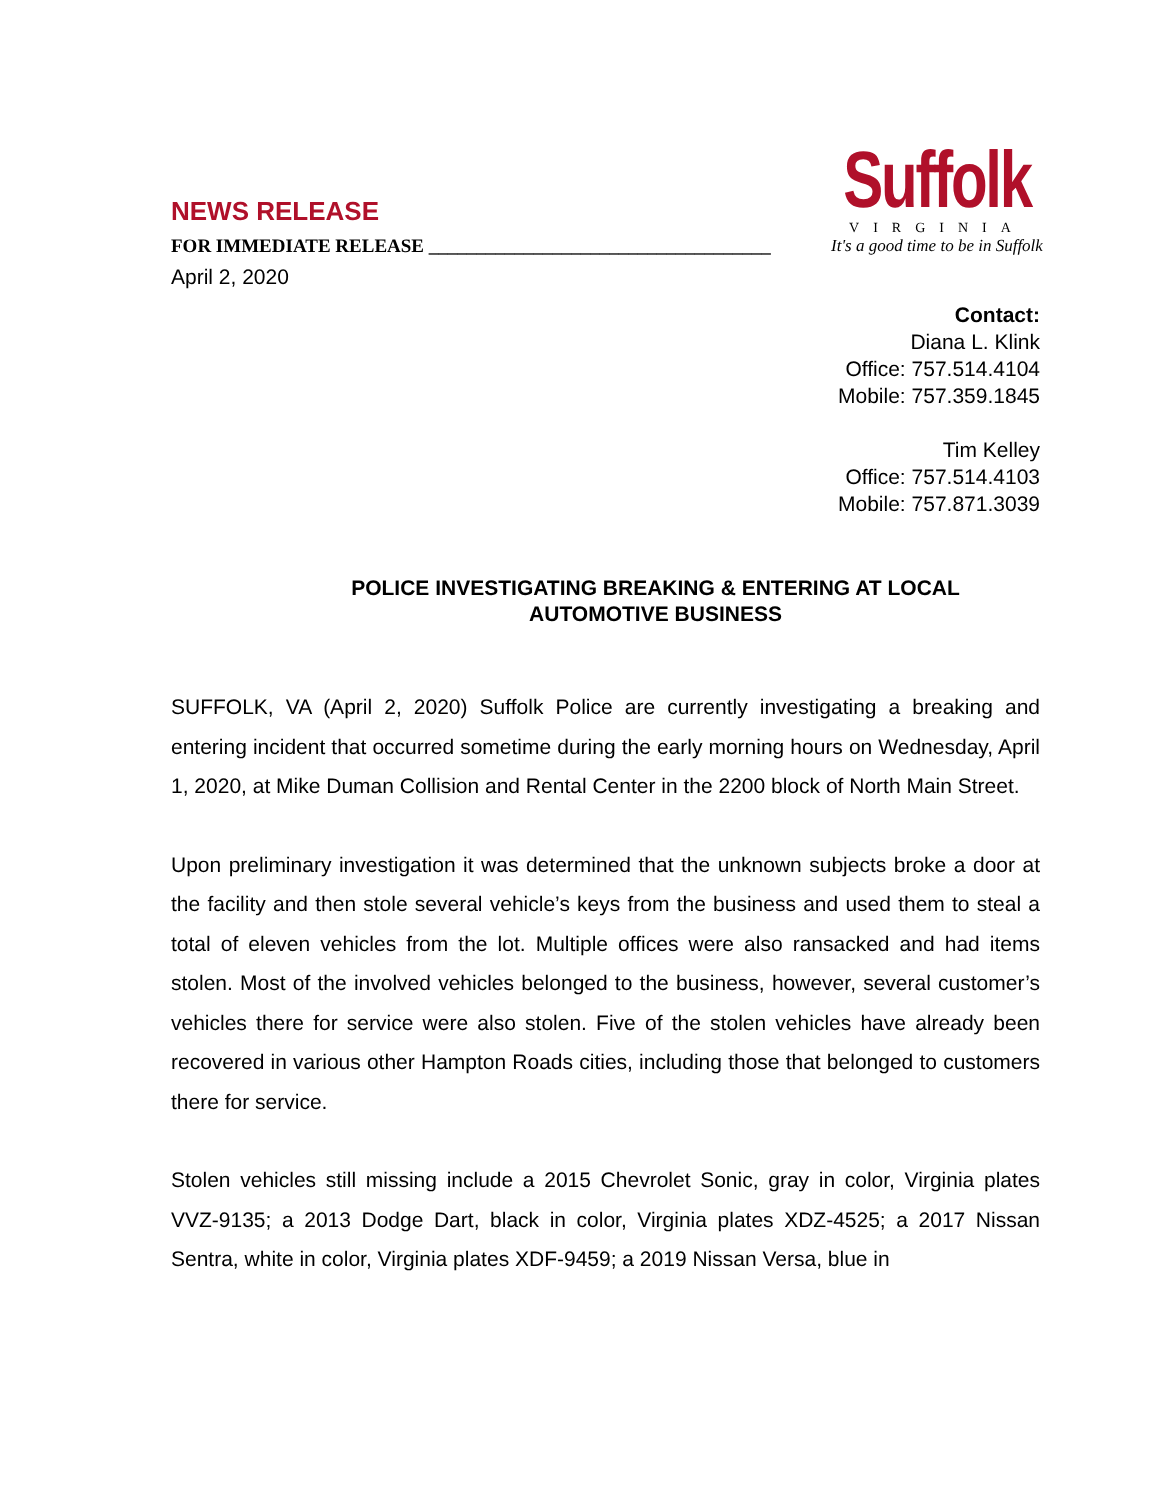NEWS RELEASE
FOR IMMEDIATE RELEASE ____________________________________
April 2, 2020
Suffolk
VIRGINIA
It's a good time to be in Suffolk
Contact:
Diana L. Klink
Office: 757.514.4104
Mobile: 757.359.1845
Tim Kelley
Office: 757.514.4103
Mobile: 757.871.3039
POLICE INVESTIGATING BREAKING & ENTERING AT LOCAL
AUTOMOTIVE BUSINESS
SUFFOLK, VA (April 2, 2020) Suffolk Police are currently investigating a breaking and entering incident that occurred sometime during the early morning hours on Wednesday, April 1, 2020, at Mike Duman Collision and Rental Center in the 2200 block of North Main Street.
Upon preliminary investigation it was determined that the unknown subjects broke a door at the facility and then stole several vehicle’s keys from the business and used them to steal a total of eleven vehicles from the lot. Multiple offices were also ransacked and had items stolen. Most of the involved vehicles belonged to the business, however, several customer’s vehicles there for service were also stolen. Five of the stolen vehicles have already been recovered in various other Hampton Roads cities, including those that belonged to customers there for service.
Stolen vehicles still missing include a 2015 Chevrolet Sonic, gray in color, Virginia plates VVZ-9135; a 2013 Dodge Dart, black in color, Virginia plates XDZ-4525; a 2017 Nissan Sentra, white in color, Virginia plates XDF-9459; a 2019 Nissan Versa, blue in